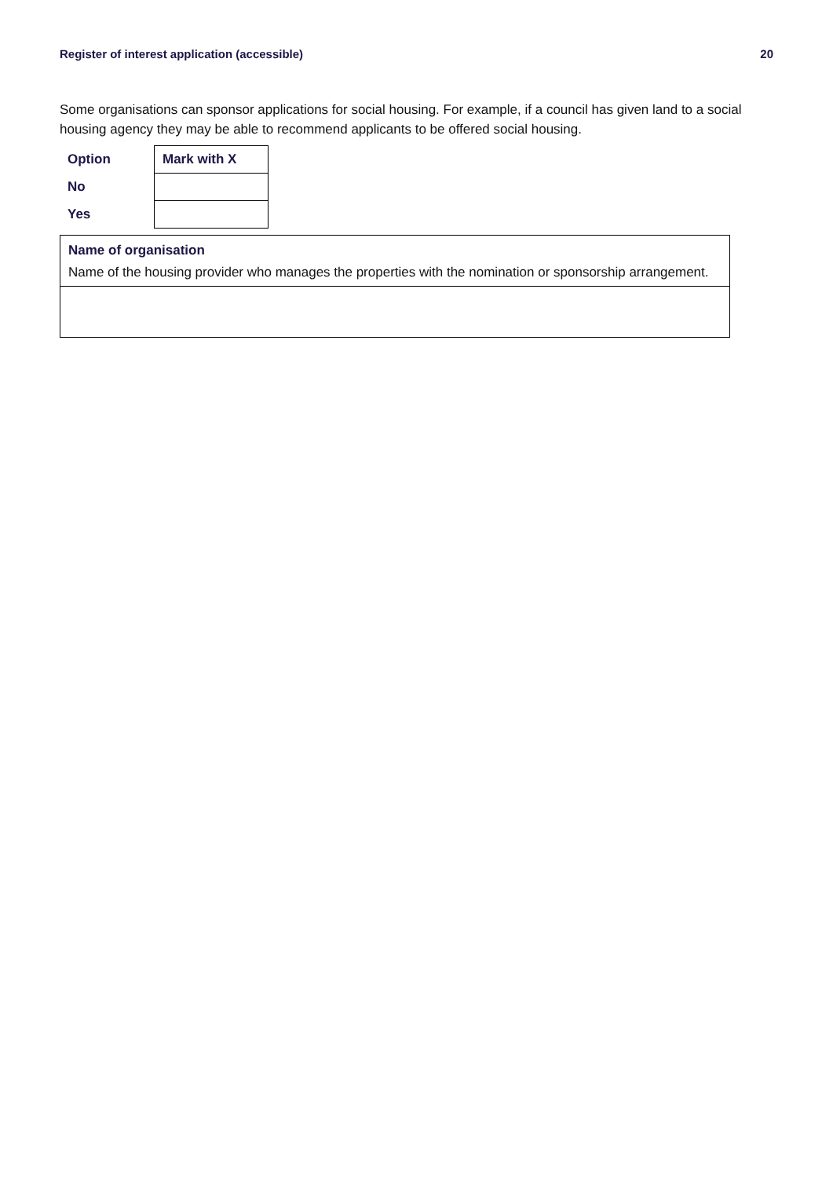Register of interest application (accessible) 20
Some organisations can sponsor applications for social housing. For example, if a council has given land to a social housing agency they may be able to recommend applicants to be offered social housing.
| Option | Mark with X |
| --- | --- |
| No | |
| Yes | |
Name of organisation
Name of the housing provider who manages the properties with the nomination or sponsorship arrangement.